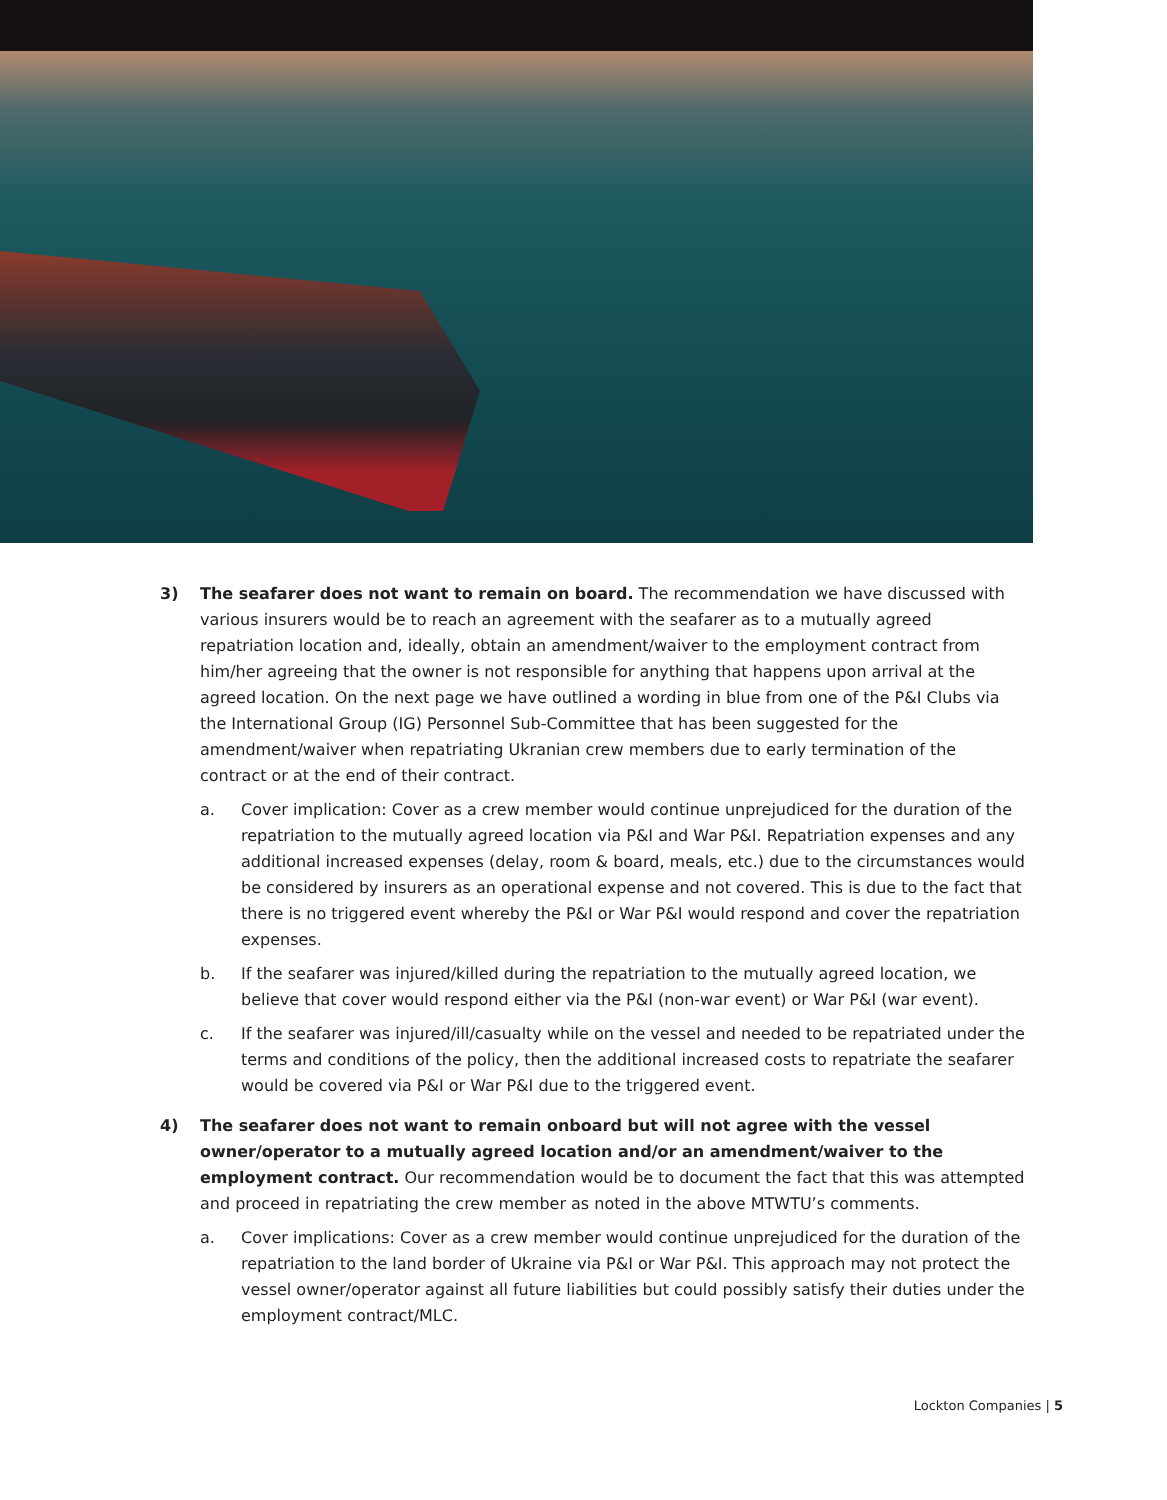3) The seafarer does not want to remain on board. The recommendation we have discussed with various insurers would be to reach an agreement with the seafarer as to a mutually agreed repatriation location and, ideally, obtain an amendment/waiver to the employment contract from him/her agreeing that the owner is not responsible for anything that happens upon arrival at the agreed location. On the next page we have outlined a wording in blue from one of the P&I Clubs via the International Group (IG) Personnel Sub-Committee that has been suggested for the amendment/waiver when repatriating Ukranian crew members due to early termination of the contract or at the end of their contract.
a. Cover implication: Cover as a crew member would continue unprejudiced for the duration of the repatriation to the mutually agreed location via P&I and War P&I. Repatriation expenses and any additional increased expenses (delay, room & board, meals, etc.) due to the circumstances would be considered by insurers as an operational expense and not covered. This is due to the fact that there is no triggered event whereby the P&I or War P&I would respond and cover the repatriation expenses.
b. If the seafarer was injured/killed during the repatriation to the mutually agreed location, we believe that cover would respond either via the P&I (non-war event) or War P&I (war event).
c. If the seafarer was injured/ill/casualty while on the vessel and needed to be repatriated under the terms and conditions of the policy, then the additional increased costs to repatriate the seafarer would be covered via P&I or War P&I due to the triggered event.
4) The seafarer does not want to remain onboard but will not agree with the vessel owner/operator to a mutually agreed location and/or an amendment/waiver to the employment contract. Our recommendation would be to document the fact that this was attempted and proceed in repatriating the crew member as noted in the above MTWTU’s comments.
a. Cover implications: Cover as a crew member would continue unprejudiced for the duration of the repatriation to the land border of Ukraine via P&I or War P&I. This approach may not protect the vessel owner/operator against all future liabilities but could possibly satisfy their duties under the employment contract/MLC.
Lockton Companies | 5